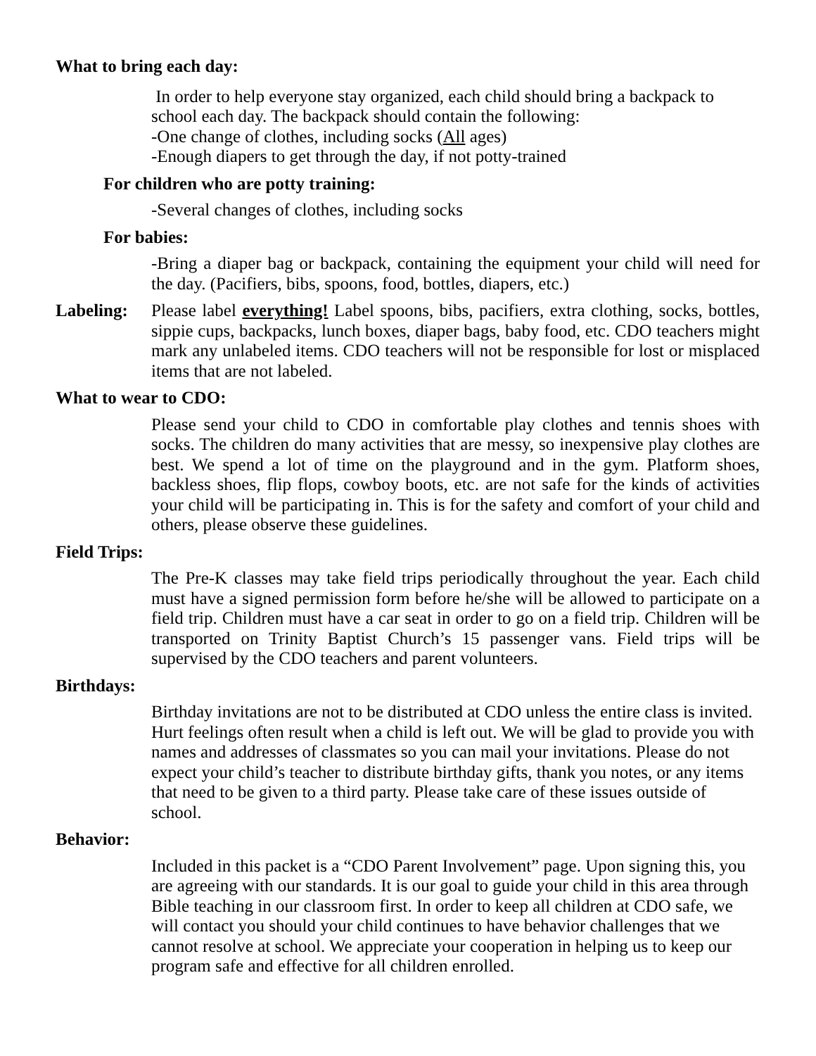What to bring each day:
In order to help everyone stay organized, each child should bring a backpack to school each day. The backpack should contain the following:
-One change of clothes, including socks (All ages)
-Enough diapers to get through the day, if not potty-trained
For children who are potty training:
-Several changes of clothes, including socks
For babies:
-Bring a diaper bag or backpack, containing the equipment your child will need for the day. (Pacifiers, bibs, spoons, food, bottles, diapers, etc.)
Labeling: Please label everything! Label spoons, bibs, pacifiers, extra clothing, socks, bottles, sippie cups, backpacks, lunch boxes, diaper bags, baby food, etc. CDO teachers might mark any unlabeled items. CDO teachers will not be responsible for lost or misplaced items that are not labeled.
What to wear to CDO:
Please send your child to CDO in comfortable play clothes and tennis shoes with socks. The children do many activities that are messy, so inexpensive play clothes are best. We spend a lot of time on the playground and in the gym. Platform shoes, backless shoes, flip flops, cowboy boots, etc. are not safe for the kinds of activities your child will be participating in. This is for the safety and comfort of your child and others, please observe these guidelines.
Field Trips:
The Pre-K classes may take field trips periodically throughout the year. Each child must have a signed permission form before he/she will be allowed to participate on a field trip. Children must have a car seat in order to go on a field trip. Children will be transported on Trinity Baptist Church’s 15 passenger vans. Field trips will be supervised by the CDO teachers and parent volunteers.
Birthdays:
Birthday invitations are not to be distributed at CDO unless the entire class is invited. Hurt feelings often result when a child is left out. We will be glad to provide you with names and addresses of classmates so you can mail your invitations. Please do not expect your child’s teacher to distribute birthday gifts, thank you notes, or any items that need to be given to a third party. Please take care of these issues outside of school.
Behavior:
Included in this packet is a “CDO Parent Involvement” page. Upon signing this, you are agreeing with our standards. It is our goal to guide your child in this area through Bible teaching in our classroom first. In order to keep all children at CDO safe, we will contact you should your child continues to have behavior challenges that we cannot resolve at school. We appreciate your cooperation in helping us to keep our program safe and effective for all children enrolled.